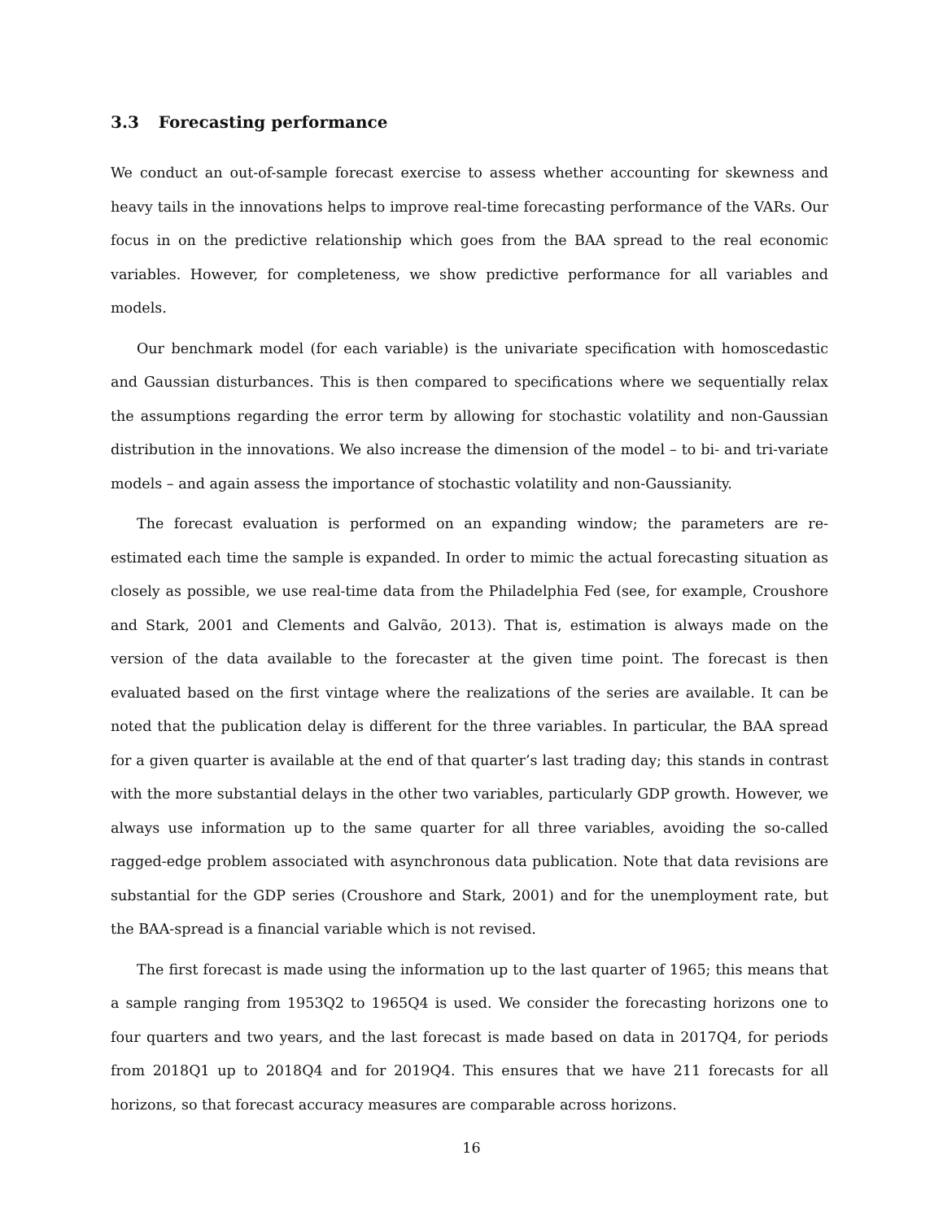3.3 Forecasting performance
We conduct an out-of-sample forecast exercise to assess whether accounting for skewness and heavy tails in the innovations helps to improve real-time forecasting performance of the VARs. Our focus in on the predictive relationship which goes from the BAA spread to the real economic variables. However, for completeness, we show predictive performance for all variables and models.
Our benchmark model (for each variable) is the univariate specification with homoscedastic and Gaussian disturbances. This is then compared to specifications where we sequentially relax the assumptions regarding the error term by allowing for stochastic volatility and non-Gaussian distribution in the innovations. We also increase the dimension of the model – to bi- and tri-variate models – and again assess the importance of stochastic volatility and non-Gaussianity.
The forecast evaluation is performed on an expanding window; the parameters are re-estimated each time the sample is expanded. In order to mimic the actual forecasting situation as closely as possible, we use real-time data from the Philadelphia Fed (see, for example, Croushore and Stark, 2001 and Clements and Galvão, 2013). That is, estimation is always made on the version of the data available to the forecaster at the given time point. The forecast is then evaluated based on the first vintage where the realizations of the series are available. It can be noted that the publication delay is different for the three variables. In particular, the BAA spread for a given quarter is available at the end of that quarter’s last trading day; this stands in contrast with the more substantial delays in the other two variables, particularly GDP growth. However, we always use information up to the same quarter for all three variables, avoiding the so-called ragged-edge problem associated with asynchronous data publication. Note that data revisions are substantial for the GDP series (Croushore and Stark, 2001) and for the unemployment rate, but the BAA-spread is a financial variable which is not revised.
The first forecast is made using the information up to the last quarter of 1965; this means that a sample ranging from 1953Q2 to 1965Q4 is used. We consider the forecasting horizons one to four quarters and two years, and the last forecast is made based on data in 2017Q4, for periods from 2018Q1 up to 2018Q4 and for 2019Q4. This ensures that we have 211 forecasts for all horizons, so that forecast accuracy measures are comparable across horizons.
16